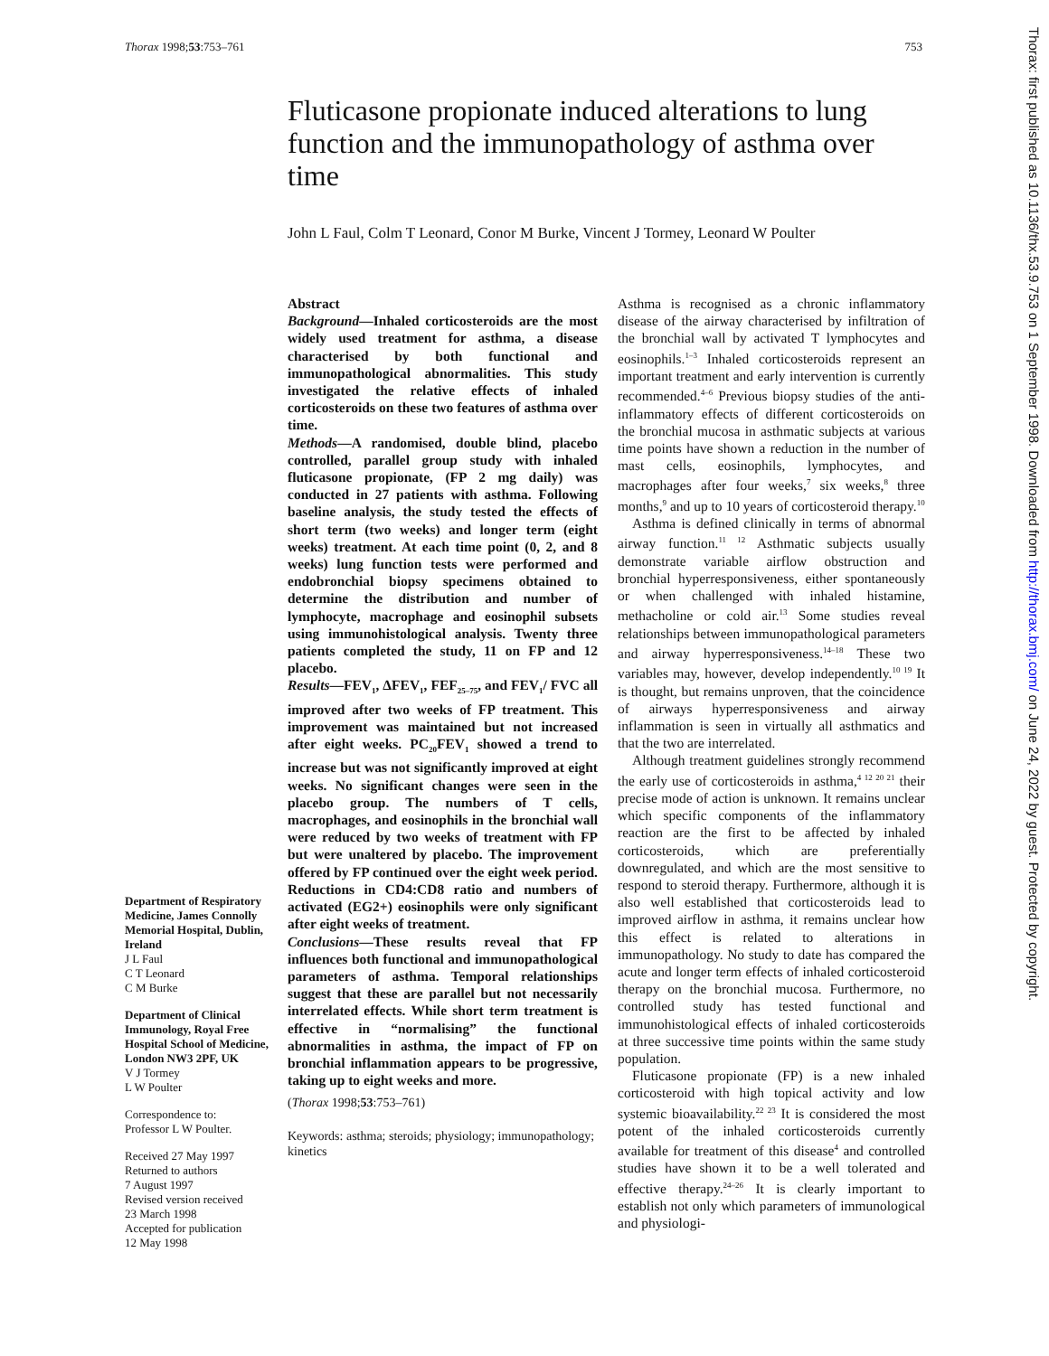Thorax 1998;53:753–761 753
Fluticasone propionate induced alterations to lung function and the immunopathology of asthma over time
John L Faul, Colm T Leonard, Conor M Burke, Vincent J Tormey, Leonard W Poulter
Department of Respiratory Medicine, James Connolly Memorial Hospital, Dublin, Ireland
J L Faul
C T Leonard
C M Burke
Department of Clinical Immunology, Royal Free Hospital School of Medicine, London NW3 2PF, UK
V J Tormey
L W Poulter
Correspondence to:
Professor L W Poulter.
Received 27 May 1997
Returned to authors
7 August 1997
Revised version received
23 March 1998
Accepted for publication
12 May 1998
Abstract
Background—Inhaled corticosteroids are the most widely used treatment for asthma, a disease characterised by both functional and immunopathological abnormalities. This study investigated the relative effects of inhaled corticosteroids on these two features of asthma over time.
Methods—A randomised, double blind, placebo controlled, parallel group study with inhaled fluticasone propionate, (FP 2 mg daily) was conducted in 27 patients with asthma. Following baseline analysis, the study tested the effects of short term (two weeks) and longer term (eight weeks) treatment. At each time point (0, 2, and 8 weeks) lung function tests were performed and endobronchial biopsy specimens obtained to determine the distribution and number of lymphocyte, macrophage and eosinophil subsets using immunohistological analysis. Twenty three patients completed the study, 11 on FP and 12 placebo.
Results—FEV<sub>1</sub>, ΔFEV<sub>1</sub>, FEF<sub>25–75</sub>, and FEV<sub>1</sub>/ FVC all improved after two weeks of FP treatment. This improvement was maintained but not increased after eight weeks. PC<sub>20</sub>FEV<sub>1</sub> showed a trend to increase but was not significantly improved at eight weeks. No significant changes were seen in the placebo group. The numbers of T cells, macrophages, and eosinophils in the bronchial wall were reduced by two weeks of treatment with FP but were unaltered by placebo. The improvement offered by FP continued over the eight week period. Reductions in CD4:CD8 ratio and numbers of activated (EG2+) eosinophils were only significant after eight weeks of treatment.
Conclusions—These results reveal that FP influences both functional and immunopathological parameters of asthma. Temporal relationships suggest that these are parallel but not necessarily interrelated effects. While short term treatment is effective in “normalising” the functional abnormalities in asthma, the impact of FP on bronchial inflammation appears to be progressive, taking up to eight weeks and more.
(Thorax 1998;53:753–761)
Keywords: asthma; steroids; physiology; immunopathology; kinetics
Asthma is recognised as a chronic inflammatory disease of the airway characterised by infiltration of the bronchial wall by activated T lymphocytes and eosinophils.<sup>1–3</sup> Inhaled corticosteroids represent an important treatment and early intervention is currently recommended.<sup>4–6</sup> Previous biopsy studies of the anti-inflammatory effects of different corticosteroids on the bronchial mucosa in asthmatic subjects at various time points have shown a reduction in the number of mast cells, eosinophils, lymphocytes, and macrophages after four weeks,<sup>7</sup> six weeks,<sup>8</sup> three months,<sup>9</sup> and up to 10 years of corticosteroid therapy.<sup>10</sup>
Asthma is defined clinically in terms of abnormal airway function.<sup>11 12</sup> Asthmatic subjects usually demonstrate variable airflow obstruction and bronchial hyperresponsiveness, either spontaneously or when challenged with inhaled histamine, methacholine or cold air.<sup>13</sup> Some studies reveal relationships between immunopathological parameters and airway hyperresponsiveness.<sup>14–18</sup> These two variables may, however, develop independently.<sup>10 19</sup> It is thought, but remains unproven, that the coincidence of airways hyperresponsiveness and airway inflammation is seen in virtually all asthmatics and that the two are interrelated.
Although treatment guidelines strongly recommend the early use of corticosteroids in asthma,<sup>4 12 20 21</sup> their precise mode of action is unknown. It remains unclear which specific components of the inflammatory reaction are the first to be affected by inhaled corticosteroids, which are preferentially downregulated, and which are the most sensitive to respond to steroid therapy. Furthermore, although it is also well established that corticosteroids lead to improved airflow in asthma, it remains unclear how this effect is related to alterations in immunopathology. No study to date has compared the acute and longer term effects of inhaled corticosteroid therapy on the bronchial mucosa. Furthermore, no controlled study has tested functional and immunohistological effects of inhaled corticosteroids at three successive time points within the same study population.
Fluticasone propionate (FP) is a new inhaled corticosteroid with high topical activity and low systemic bioavailability.<sup>22 23</sup> It is considered the most potent of the inhaled corticosteroids currently available for treatment of this disease<sup>4</sup> and controlled studies have shown it to be a well tolerated and effective therapy.<sup>24–26</sup> It is clearly important to establish not only which parameters of immunological and physiologi-
Thorax: first published as 10.1136/thx.53.9.753 on 1 September 1998. Downloaded from http://thorax.bmj.com/ on June 24, 2022 by guest. Protected by copyright.